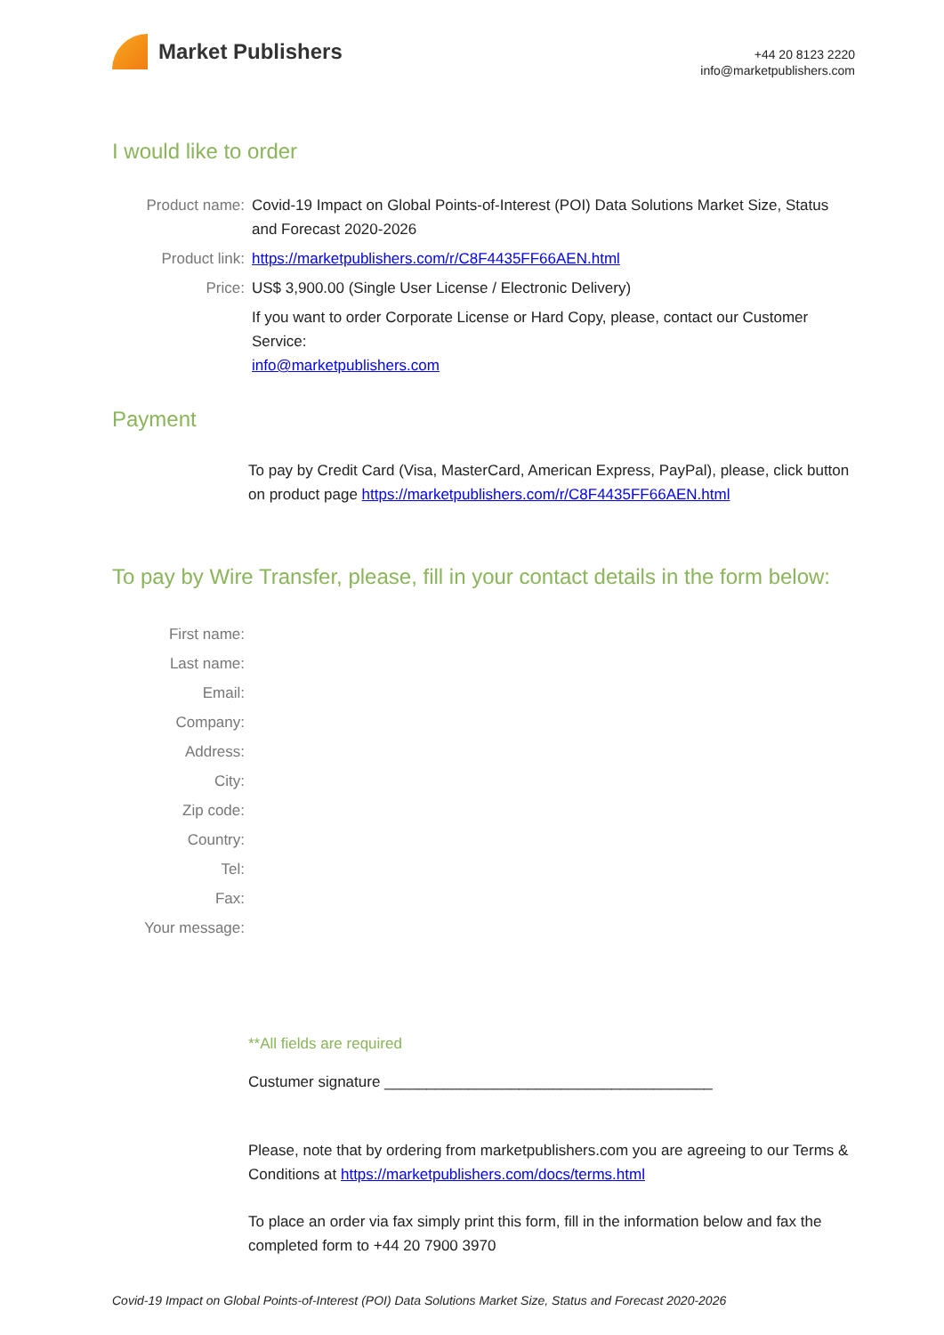Market Publishers
+44 20 8123 2220
info@marketpublishers.com
I would like to order
| Product name: | Covid-19 Impact on Global Points-of-Interest (POI) Data Solutions Market Size, Status and Forecast 2020-2026 |
| Product link: | https://marketpublishers.com/r/C8F4435FF66AEN.html |
| Price: | US$ 3,900.00 (Single User License / Electronic Delivery) |
| | If you want to order Corporate License or Hard Copy, please, contact our Customer Service: info@marketpublishers.com |
Payment
To pay by Credit Card (Visa, MasterCard, American Express, PayPal), please, click button on product page https://marketpublishers.com/r/C8F4435FF66AEN.html
To pay by Wire Transfer, please, fill in your contact details in the form below:
| First name: | |
| Last name: | |
| Email: | |
| Company: | |
| Address: | |
| City: | |
| Zip code: | |
| Country: | |
| Tel: | |
| Fax: | |
| Your message: | |
**All fields are required
Custumer signature _______________________________________
Please, note that by ordering from marketpublishers.com you are agreeing to our Terms & Conditions at https://marketpublishers.com/docs/terms.html
To place an order via fax simply print this form, fill in the information below and fax the completed form to +44 20 7900 3970
Covid-19 Impact on Global Points-of-Interest (POI) Data Solutions Market Size, Status and Forecast 2020-2026